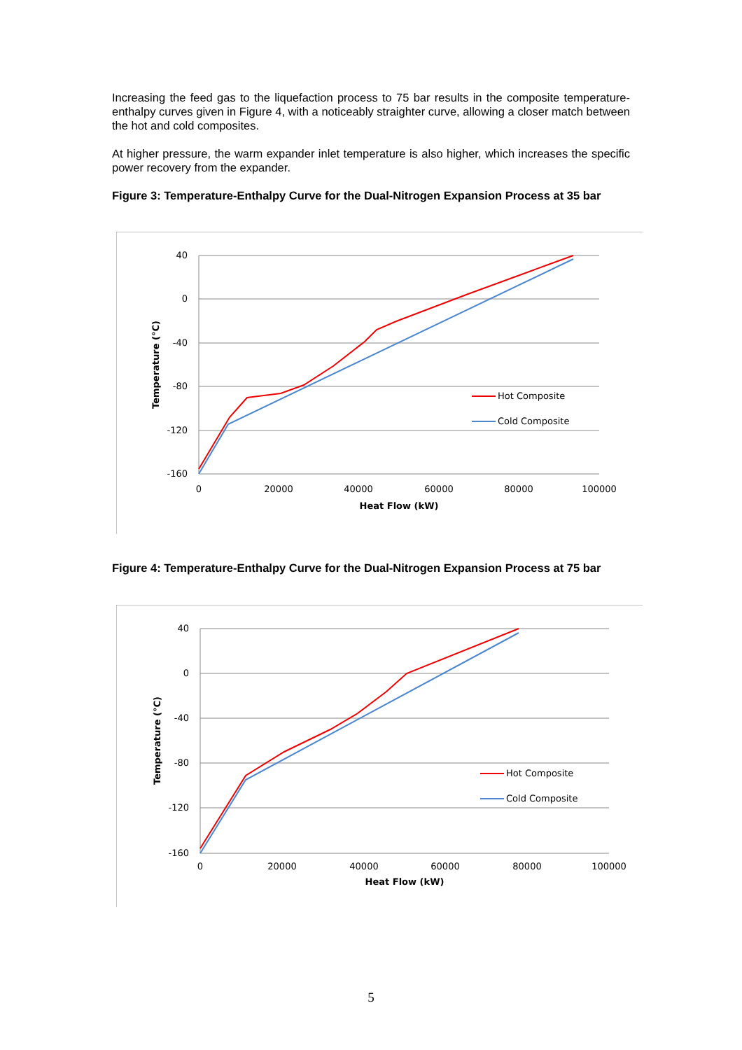Increasing the feed gas to the liquefaction process to 75 bar results in the composite temperature-enthalpy curves given in Figure 4, with a noticeably straighter curve, allowing a closer match between the hot and cold composites.
At higher pressure, the warm expander inlet temperature is also higher, which increases the specific power recovery from the expander.
Figure 3: Temperature-Enthalpy Curve for the Dual-Nitrogen Expansion Process at 35 bar
40
0
-40
-80
-120
-160
0
20000
40000
60000
80000
100000
Heat Flow (kW)
Temperature (°C)
Hot Composite
Cold Composite
Figure 4: Temperature-Enthalpy Curve for the Dual-Nitrogen Expansion Process at 75 bar
40
0
-40
-80
-120
-160
0
20000
40000
60000
80000
100000
Heat Flow (kW)
Temperature (°C)
Hot Composite
Cold Composite
5